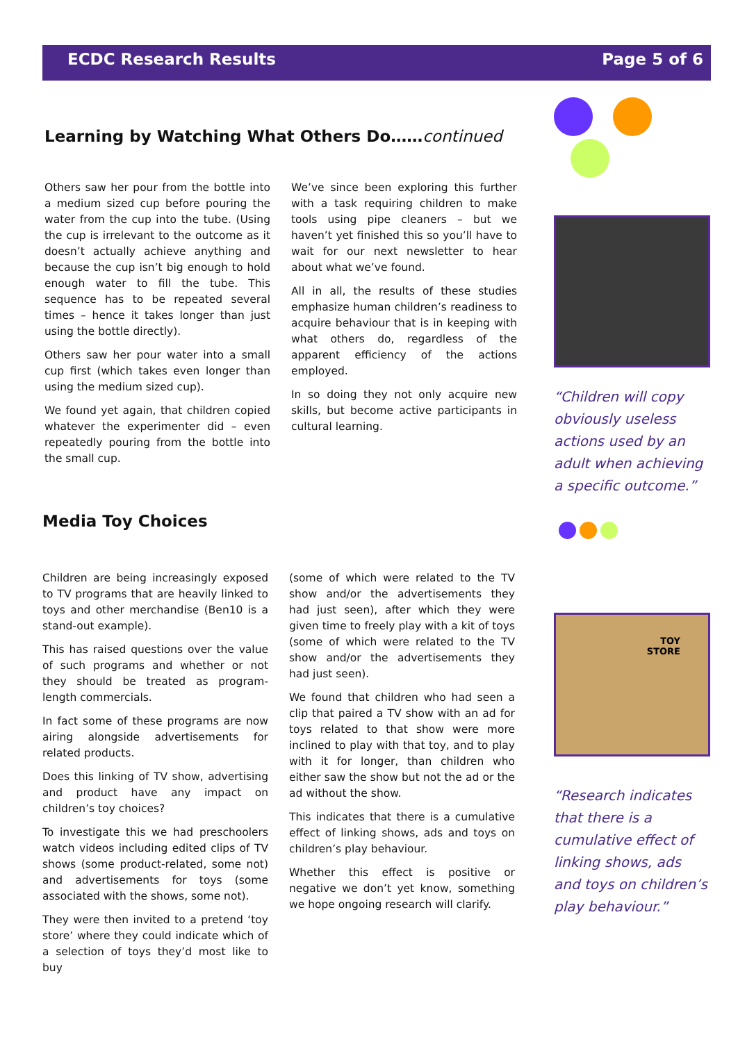ECDC Research Results Page 5 of 6
Learning by Watching What Others Do……continued
Others saw her pour from the bottle into a medium sized cup before pouring the water from the cup into the tube. (Using the cup is irrelevant to the outcome as it doesn’t actually achieve anything and because the cup isn’t big enough to hold enough water to fill the tube. This sequence has to be repeated several times – hence it takes longer than just using the bottle directly).
Others saw her pour water into a small cup first (which takes even longer than using the medium sized cup).
We found yet again, that children copied whatever the experimenter did – even repeatedly pouring from the bottle into the small cup.
We’ve since been exploring this further with a task requiring children to make tools using pipe cleaners – but we haven’t yet finished this so you’ll have to wait for our next newsletter to hear about what we’ve found.
All in all, the results of these studies emphasize human children’s readiness to acquire behaviour that is in keeping with what others do, regardless of the apparent efficiency of the actions employed.
In so doing they not only acquire new skills, but become active participants in cultural learning.
Media Toy Choices
Children are being increasingly exposed to TV programs that are heavily linked to toys and other merchandise (Ben10 is a stand-out example).
This has raised questions over the value of such programs and whether or not they should be treated as program-length commercials.
In fact some of these programs are now airing alongside advertisements for related products.
Does this linking of TV show, advertising and product have any impact on children’s toy choices?
To investigate this we had preschoolers watch videos including edited clips of TV shows (some product-related, some not) and advertisements for toys (some associated with the shows, some not).
They were then invited to a pretend ‘toy store’ where they could indicate which of a selection of toys they’d most like to buy
(some of which were related to the TV show and/or the advertisements they had just seen), after which they were given time to freely play with a kit of toys (some of which were related to the TV show and/or the advertisements they had just seen).
We found that children who had seen a clip that paired a TV show with an ad for toys related to that show were more inclined to play with that toy, and to play with it for longer, than children who either saw the show but not the ad or the ad without the show.
This indicates that there is a cumulative effect of linking shows, ads and toys on children’s play behaviour.
Whether this effect is positive or negative we don’t yet know, something we hope ongoing research will clarify.
“Children will copy obviously useless actions used by an adult when achieving a specific outcome.”
TOY
STORE
“Research indicates that there is a cumulative effect of linking shows, ads and toys on children’s play behaviour.”